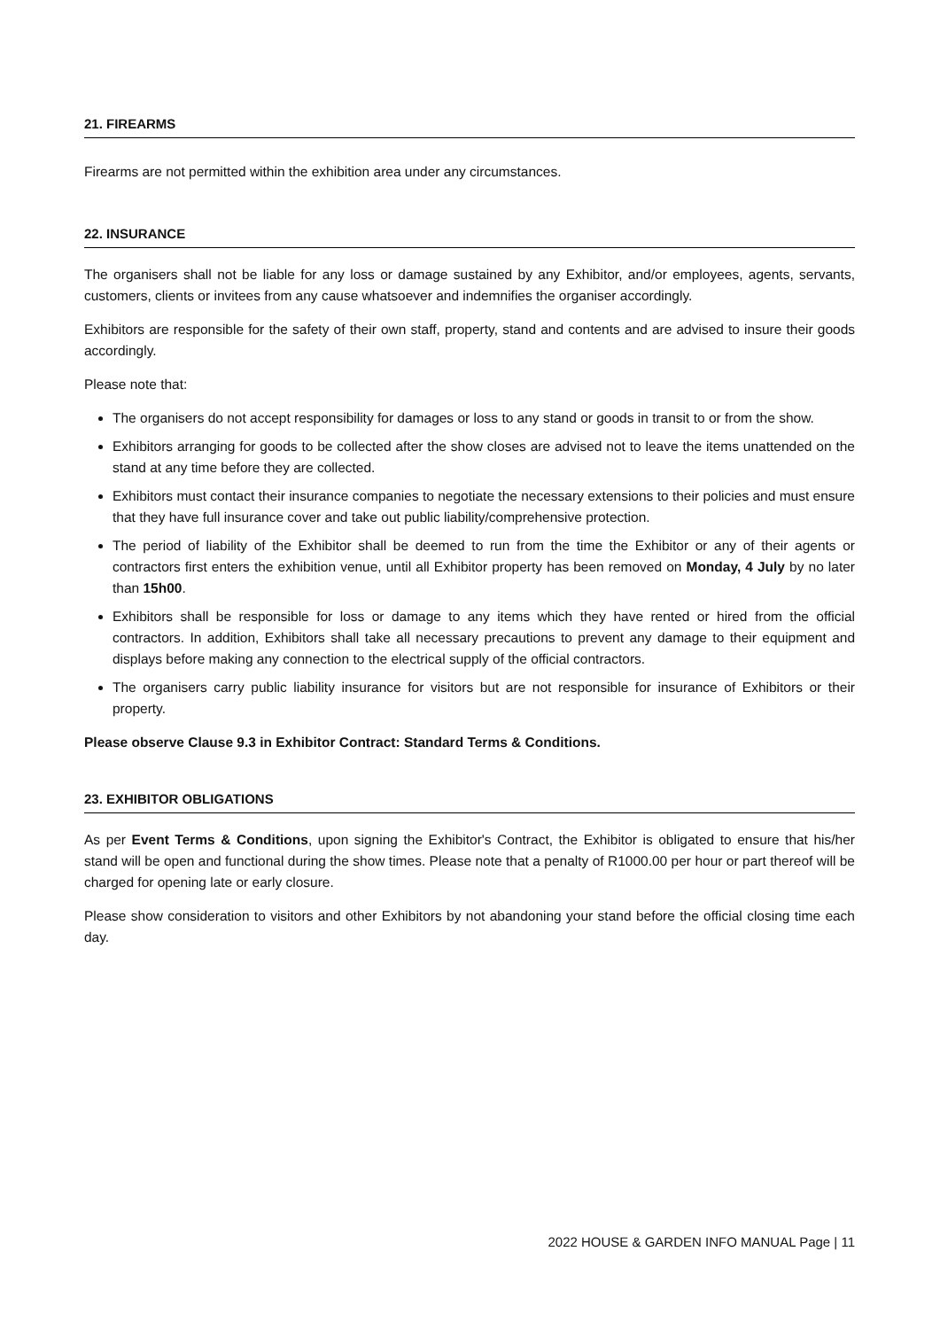21. FIREARMS
Firearms are not permitted within the exhibition area under any circumstances.
22. INSURANCE
The organisers shall not be liable for any loss or damage sustained by any Exhibitor, and/or employees, agents, servants, customers, clients or invitees from any cause whatsoever and indemnifies the organiser accordingly.
Exhibitors are responsible for the safety of their own staff, property, stand and contents and are advised to insure their goods accordingly.
Please note that:
The organisers do not accept responsibility for damages or loss to any stand or goods in transit to or from the show.
Exhibitors arranging for goods to be collected after the show closes are advised not to leave the items unattended on the stand at any time before they are collected.
Exhibitors must contact their insurance companies to negotiate the necessary extensions to their policies and must ensure that they have full insurance cover and take out public liability/comprehensive protection.
The period of liability of the Exhibitor shall be deemed to run from the time the Exhibitor or any of their agents or contractors first enters the exhibition venue, until all Exhibitor property has been removed on Monday, 4 July by no later than 15h00.
Exhibitors shall be responsible for loss or damage to any items which they have rented or hired from the official contractors. In addition, Exhibitors shall take all necessary precautions to prevent any damage to their equipment and displays before making any connection to the electrical supply of the official contractors.
The organisers carry public liability insurance for visitors but are not responsible for insurance of Exhibitors or their property.
Please observe Clause 9.3 in Exhibitor Contract: Standard Terms & Conditions.
23. EXHIBITOR OBLIGATIONS
As per Event Terms & Conditions, upon signing the Exhibitor's Contract, the Exhibitor is obligated to ensure that his/her stand will be open and functional during the show times. Please note that a penalty of R1000.00 per hour or part thereof will be charged for opening late or early closure.
Please show consideration to visitors and other Exhibitors by not abandoning your stand before the official closing time each day.
2022 HOUSE & GARDEN INFO MANUAL Page | 11